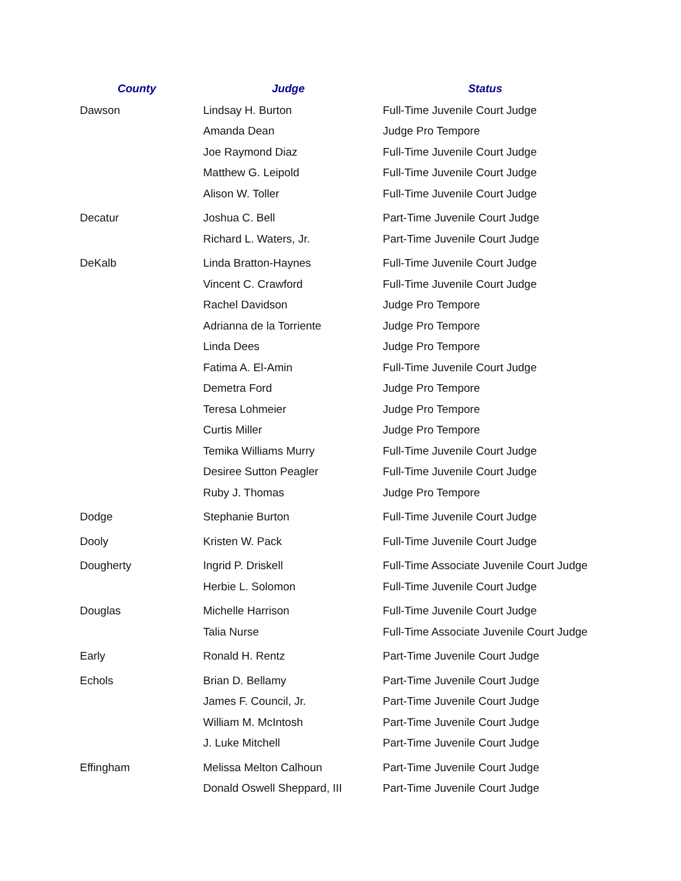| County | Judge | Status |
| --- | --- | --- |
| Dawson | Lindsay H. Burton | Full-Time Juvenile Court Judge |
| | Amanda Dean | Judge Pro Tempore |
| | Joe Raymond Diaz | Full-Time Juvenile Court Judge |
| | Matthew G. Leipold | Full-Time Juvenile Court Judge |
| | Alison W. Toller | Full-Time Juvenile Court Judge |
| Decatur | Joshua C. Bell | Part-Time Juvenile Court Judge |
| | Richard L. Waters, Jr. | Part-Time Juvenile Court Judge |
| DeKalb | Linda Bratton-Haynes | Full-Time Juvenile Court Judge |
| | Vincent C. Crawford | Full-Time Juvenile Court Judge |
| | Rachel Davidson | Judge Pro Tempore |
| | Adrianna de la Torriente | Judge Pro Tempore |
| | Linda Dees | Judge Pro Tempore |
| | Fatima A. El-Amin | Full-Time Juvenile Court Judge |
| | Demetra Ford | Judge Pro Tempore |
| | Teresa Lohmeier | Judge Pro Tempore |
| | Curtis Miller | Judge Pro Tempore |
| | Temika Williams Murry | Full-Time Juvenile Court Judge |
| | Desiree Sutton Peagler | Full-Time Juvenile Court Judge |
| | Ruby J. Thomas | Judge Pro Tempore |
| Dodge | Stephanie Burton | Full-Time Juvenile Court Judge |
| Dooly | Kristen W. Pack | Full-Time Juvenile Court Judge |
| Dougherty | Ingrid P. Driskell | Full-Time Associate Juvenile Court Judge |
| | Herbie L. Solomon | Full-Time Juvenile Court Judge |
| Douglas | Michelle Harrison | Full-Time Juvenile Court Judge |
| | Talia Nurse | Full-Time Associate Juvenile Court Judge |
| Early | Ronald H. Rentz | Part-Time Juvenile Court Judge |
| Echols | Brian D. Bellamy | Part-Time Juvenile Court Judge |
| | James F. Council, Jr. | Part-Time Juvenile Court Judge |
| | William M. McIntosh | Part-Time Juvenile Court Judge |
| | J. Luke Mitchell | Part-Time Juvenile Court Judge |
| Effingham | Melissa Melton Calhoun | Part-Time Juvenile Court Judge |
| | Donald Oswell Sheppard, III | Part-Time Juvenile Court Judge |